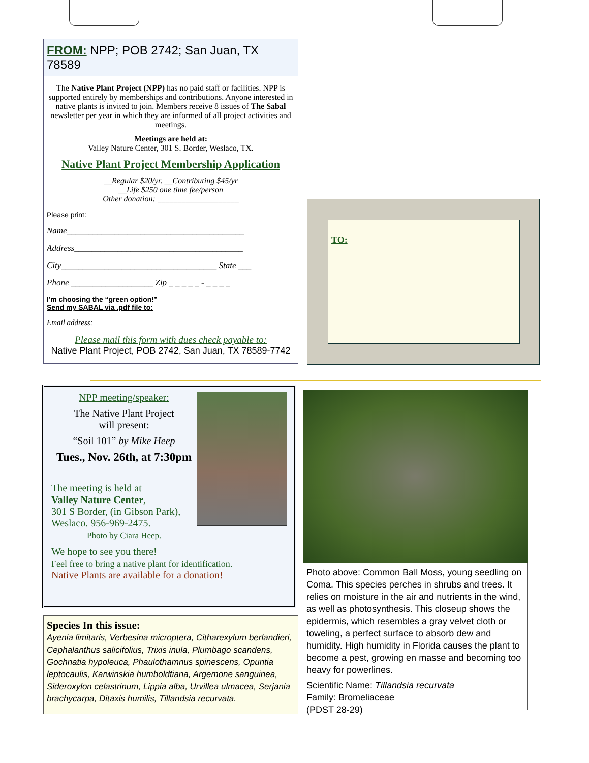FROM: NPP; POB 2742; San Juan, TX 78589
The Native Plant Project (NPP) has no paid staff or facilities. NPP is supported entirely by memberships and contributions. Anyone interested in native plants is invited to join. Members receive 8 issues of The Sabal newsletter per year in which they are informed of all project activities and meetings.
Meetings are held at:
Valley Nature Center, 301 S. Border, Weslaco, TX.
Native Plant Project Membership Application
__Regular $20/yr. __Contributing $45/yr
__Life $250 one time fee/person
Other donation: ____________________
Please print:
Name_________________________________________
Address_______________________________________
City____________________________________ State ___
Phone ___________________ Zip _ _ _ _ _ - _ _ _ _
I'm choosing the “green option!”
Send my SABAL via .pdf file to:
Email address: _ _ _ _ _ _ _ _ _ _ _ _ _ _ _ _ _ _ _ _ _ _ _ _ _
Please mail this form with dues check payable to:
Native Plant Project, POB 2742, San Juan, TX 78589-7742
TO:
NPP meeting/speaker:
The Native Plant Project
will present:
“Soil 101” by Mike Heep
Tues., Nov. 26th, at 7:30pm
The meeting is held at
Valley Nature Center,
301 S Border, (in Gibson Park),
Weslaco. 956-969-2475. Photo by Ciara Heep.
We hope to see you there!
Feel free to bring a native plant for identification.
Native Plants are available for a donation!
Species In this issue:
Ayenia limitaris, Verbesina microptera, Citharexylum berlandieri, Cephalanthus salicifolius, Trixis inula, Plumbago scandens, Gochnatia hypoleuca, Phaulothamnus spinescens, Opuntia leptocaulis, Karwinskia humboldtiana, Argemone sanguinea, Sideroxylon celastrinum, Lippia alba, Urvillea ulmacea, Serjania brachycarpa, Ditaxis humilis, Tillandsia recurvata.
Photo above: Common Ball Moss, young seedling on Coma. This species perches in shrubs and trees. It relies on moisture in the air and nutrients in the wind, as well as photosynthesis. This closeup shows the epidermis, which resembles a gray velvet cloth or toweling, a perfect surface to absorb dew and humidity. High humidity in Florida causes the plant to become a pest, growing en masse and becoming too heavy for powerlines.
Scientific Name: Tillandsia recurvata
Family: Bromeliaceae
(PDST 28-29)